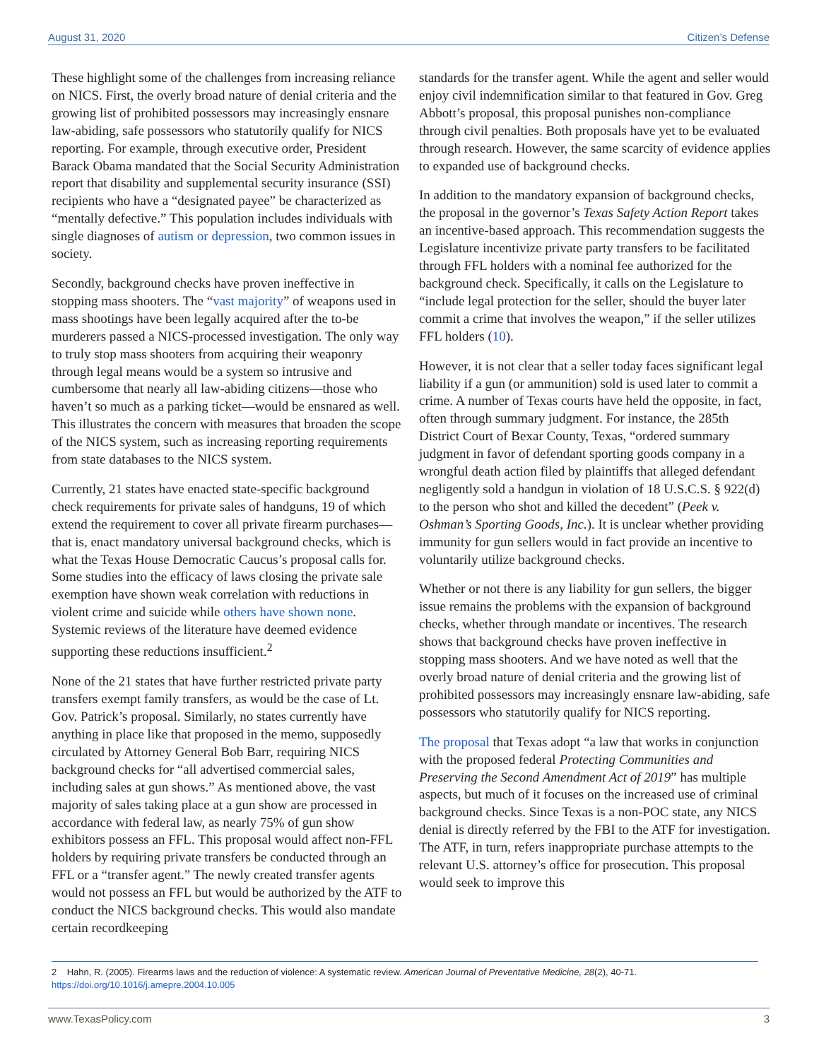August 31, 2020 Citizen’s Defense
These highlight some of the challenges from increasing reliance on NICS. First, the overly broad nature of denial criteria and the growing list of prohibited possessors may increasingly ensnare law-abiding, safe possessors who statutorily qualify for NICS reporting. For example, through executive order, President Barack Obama mandated that the Social Security Administration report that disability and supplemental security insurance (SSI) recipients who have a “designated payee” be characterized as “mentally defective.” This population includes individuals with single diagnoses of autism or depression, two common issues in society.
Secondly, background checks have proven ineffective in stopping mass shooters. The “vast majority” of weapons used in mass shootings have been legally acquired after the to-be murderers passed a NICS-processed investigation. The only way to truly stop mass shooters from acquiring their weaponry through legal means would be a system so intrusive and cumbersome that nearly all law-abiding citizens—those who haven’t so much as a parking ticket—would be ensnared as well. This illustrates the concern with measures that broaden the scope of the NICS system, such as increasing reporting requirements from state databases to the NICS system.
Currently, 21 states have enacted state-specific background check requirements for private sales of handguns, 19 of which extend the requirement to cover all private firearm purchases—that is, enact mandatory universal background checks, which is what the Texas House Democratic Caucus’s proposal calls for. Some studies into the efficacy of laws closing the private sale exemption have shown weak correlation with reductions in violent crime and suicide while others have shown none. Systemic reviews of the literature have deemed evidence supporting these reductions insufficient.<sup>2</sup>
None of the 21 states that have further restricted private party transfers exempt family transfers, as would be the case of Lt. Gov. Patrick’s proposal. Similarly, no states currently have anything in place like that proposed in the memo, supposedly circulated by Attorney General Bob Barr, requiring NICS background checks for “all advertised commercial sales, including sales at gun shows.” As mentioned above, the vast majority of sales taking place at a gun show are processed in accordance with federal law, as nearly 75% of gun show exhibitors possess an FFL. This proposal would affect non-FFL holders by requiring private transfers be conducted through an FFL or a “transfer agent.” The newly created transfer agents would not possess an FFL but would be authorized by the ATF to conduct the NICS background checks. This would also mandate certain recordkeeping
standards for the transfer agent. While the agent and seller would enjoy civil indemnification similar to that featured in Gov. Greg Abbott’s proposal, this proposal punishes non-compliance through civil penalties. Both proposals have yet to be evaluated through research. However, the same scarcity of evidence applies to expanded use of background checks.
In addition to the mandatory expansion of background checks, the proposal in the governor’s Texas Safety Action Report takes an incentive-based approach. This recommendation suggests the Legislature incentivize private party transfers to be facilitated through FFL holders with a nominal fee authorized for the background check. Specifically, it calls on the Legislature to “include legal protection for the seller, should the buyer later commit a crime that involves the weapon,” if the seller utilizes FFL holders (10).
However, it is not clear that a seller today faces significant legal liability if a gun (or ammunition) sold is used later to commit a crime. A number of Texas courts have held the opposite, in fact, often through summary judgment. For instance, the 285th District Court of Bexar County, Texas, “ordered summary judgment in favor of defendant sporting goods company in a wrongful death action filed by plaintiffs that alleged defendant negligently sold a handgun in violation of 18 U.S.C.S. § 922(d) to the person who shot and killed the decedent” (Peek v. Oshman’s Sporting Goods, Inc.). It is unclear whether providing immunity for gun sellers would in fact provide an incentive to voluntarily utilize background checks.
Whether or not there is any liability for gun sellers, the bigger issue remains the problems with the expansion of background checks, whether through mandate or incentives. The research shows that background checks have proven ineffective in stopping mass shooters. And we have noted as well that the overly broad nature of denial criteria and the growing list of prohibited possessors may increasingly ensnare law-abiding, safe possessors who statutorily qualify for NICS reporting.
The proposal that Texas adopt “a law that works in conjunction with the proposed federal Protecting Communities and Preserving the Second Amendment Act of 2019” has multiple aspects, but much of it focuses on the increased use of criminal background checks. Since Texas is a non-POC state, any NICS denial is directly referred by the FBI to the ATF for investigation. The ATF, in turn, refers inappropriate purchase attempts to the relevant U.S. attorney’s office for prosecution. This proposal would seek to improve this
2 Hahn, R. (2005). Firearms laws and the reduction of violence: A systematic review. American Journal of Preventative Medicine, 28(2), 40-71. https://doi.org/10.1016/j.amepre.2004.10.005
www.TexasPolicy.com 3